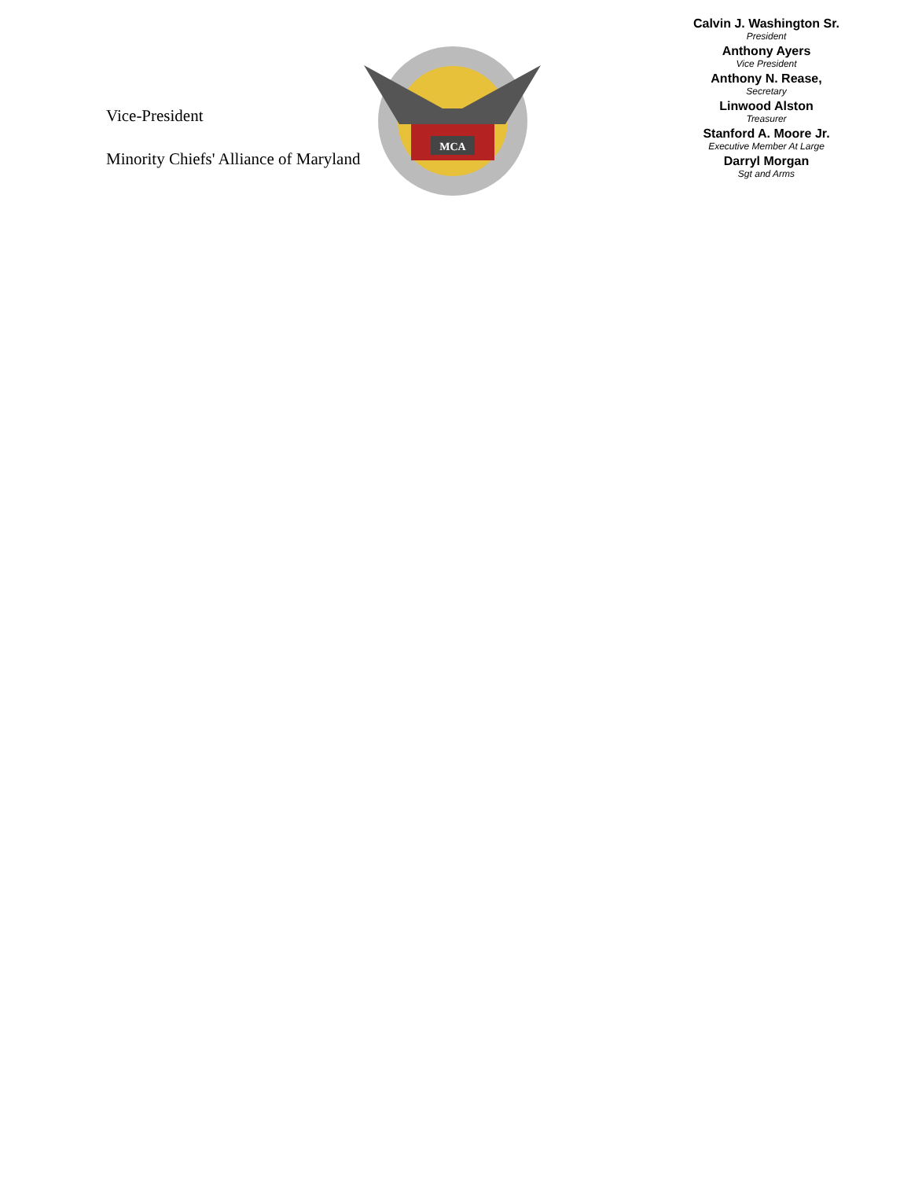Vice-President
Minority Chiefs' Alliance of Maryland
MCA
Calvin J. Washington Sr.
President
Anthony Ayers
Vice President
Anthony N. Rease,
Secretary
Linwood Alston
Treasurer
Stanford A. Moore Jr.
Executive Member At Large
Darryl Morgan
Sgt and Arms